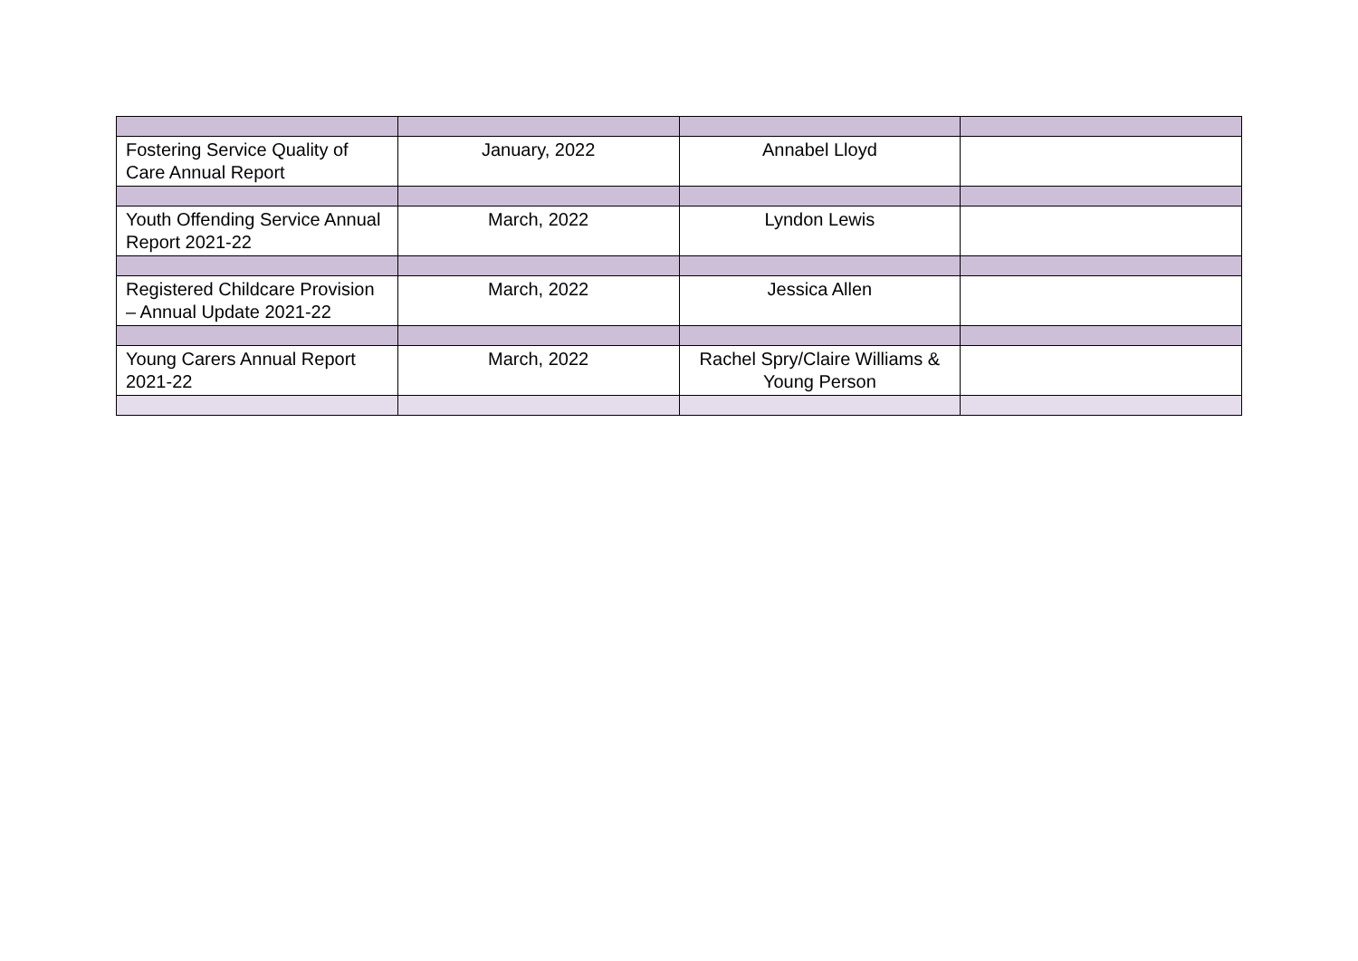| Fostering Service Quality of Care Annual Report | January, 2022 | Annabel Lloyd | |
| Youth Offending Service Annual Report 2021-22 | March, 2022 | Lyndon Lewis | |
| Registered Childcare Provision – Annual Update 2021-22 | March, 2022 | Jessica Allen | |
| Young Carers Annual Report 2021-22 | March, 2022 | Rachel Spry/Claire Williams & Young Person | |